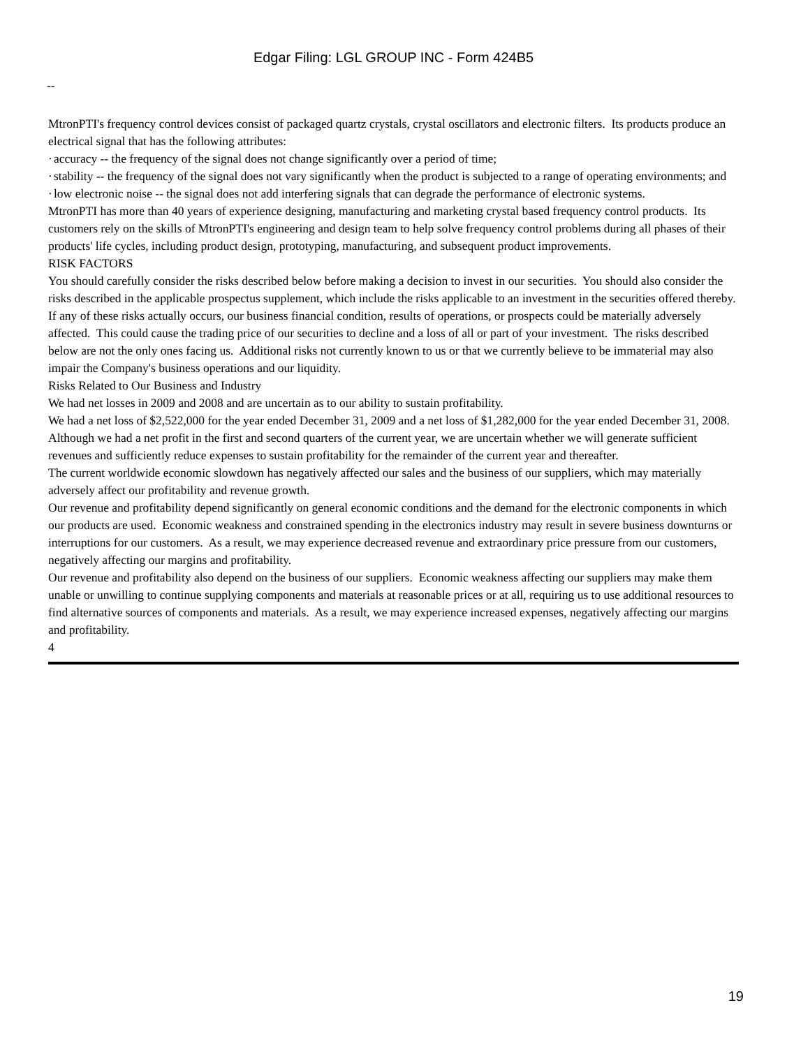Edgar Filing: LGL GROUP INC - Form 424B5
--
MtronPTI's frequency control devices consist of packaged quartz crystals, crystal oscillators and electronic filters. Its products produce an electrical signal that has the following attributes:
· accuracy -- the frequency of the signal does not change significantly over a period of time;
· stability -- the frequency of the signal does not vary significantly when the product is subjected to a range of operating environments; and
· low electronic noise -- the signal does not add interfering signals that can degrade the performance of electronic systems.
MtronPTI has more than 40 years of experience designing, manufacturing and marketing crystal based frequency control products. Its customers rely on the skills of MtronPTI's engineering and design team to help solve frequency control problems during all phases of their products' life cycles, including product design, prototyping, manufacturing, and subsequent product improvements.
RISK FACTORS
You should carefully consider the risks described below before making a decision to invest in our securities. You should also consider the risks described in the applicable prospectus supplement, which include the risks applicable to an investment in the securities offered thereby. If any of these risks actually occurs, our business financial condition, results of operations, or prospects could be materially adversely affected. This could cause the trading price of our securities to decline and a loss of all or part of your investment. The risks described below are not the only ones facing us. Additional risks not currently known to us or that we currently believe to be immaterial may also impair the Company's business operations and our liquidity.
Risks Related to Our Business and Industry
We had net losses in 2009 and 2008 and are uncertain as to our ability to sustain profitability.
We had a net loss of $2,522,000 for the year ended December 31, 2009 and a net loss of $1,282,000 for the year ended December 31, 2008. Although we had a net profit in the first and second quarters of the current year, we are uncertain whether we will generate sufficient revenues and sufficiently reduce expenses to sustain profitability for the remainder of the current year and thereafter.
The current worldwide economic slowdown has negatively affected our sales and the business of our suppliers, which may materially adversely affect our profitability and revenue growth.
Our revenue and profitability depend significantly on general economic conditions and the demand for the electronic components in which our products are used. Economic weakness and constrained spending in the electronics industry may result in severe business downturns or interruptions for our customers. As a result, we may experience decreased revenue and extraordinary price pressure from our customers, negatively affecting our margins and profitability.
Our revenue and profitability also depend on the business of our suppliers. Economic weakness affecting our suppliers may make them unable or unwilling to continue supplying components and materials at reasonable prices or at all, requiring us to use additional resources to find alternative sources of components and materials. As a result, we may experience increased expenses, negatively affecting our margins and profitability.
4
19